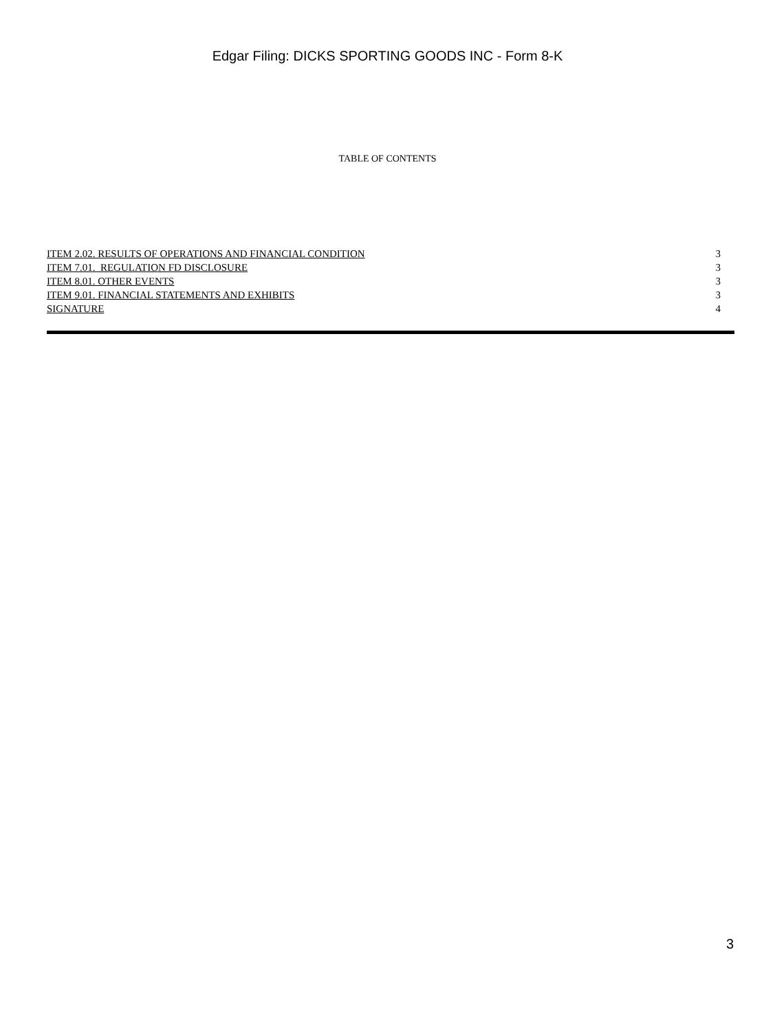Edgar Filing: DICKS SPORTING GOODS INC - Form 8-K
TABLE OF CONTENTS
| ITEM 2.02. RESULTS OF OPERATIONS AND FINANCIAL CONDITION | 3 |
| ITEM 7.01. REGULATION FD DISCLOSURE | 3 |
| ITEM 8.01. OTHER EVENTS | 3 |
| ITEM 9.01. FINANCIAL STATEMENTS AND EXHIBITS | 3 |
| SIGNATURE | 4 |
3